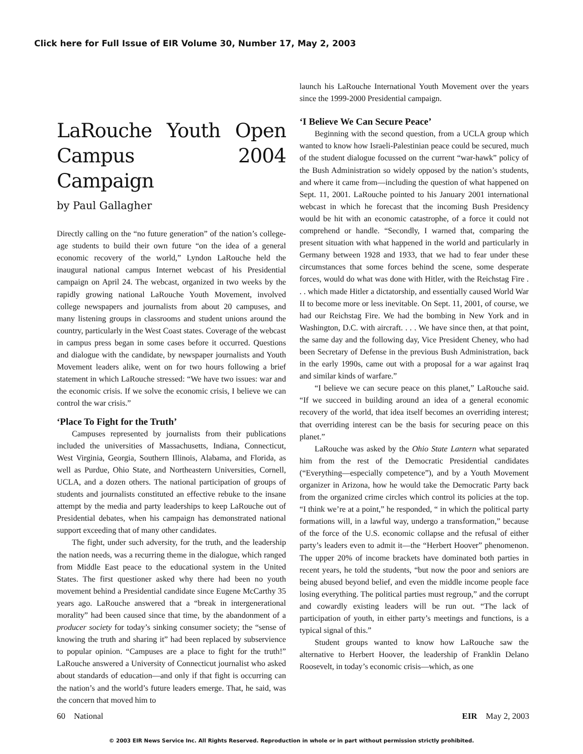Click here for Full Issue of EIR Volume 30, Number 17, May 2, 2003
LaRouche Youth Open Campus 2004 Campaign
by Paul Gallagher
Directly calling on the “no future generation” of the nation’s college-age students to build their own future “on the idea of a general economic recovery of the world,” Lyndon LaRouche held the inaugural national campus Internet webcast of his Presidential campaign on April 24. The webcast, organized in two weeks by the rapidly growing national LaRouche Youth Movement, involved college newspapers and journalists from about 20 campuses, and many listening groups in classrooms and student unions around the country, particularly in the West Coast states. Coverage of the webcast in campus press began in some cases before it occurred. Questions and dialogue with the candidate, by newspaper journalists and Youth Movement leaders alike, went on for two hours following a brief statement in which LaRouche stressed: “We have two issues: war and the economic crisis. If we solve the economic crisis, I believe we can control the war crisis.”
‘Place To Fight for the Truth’
Campuses represented by journalists from their publications included the universities of Massachusetts, Indiana, Connecticut, West Virginia, Georgia, Southern Illinois, Alabama, and Florida, as well as Purdue, Ohio State, and Northeastern Universities, Cornell, UCLA, and a dozen others. The national participation of groups of students and journalists constituted an effective rebuke to the insane attempt by the media and party leaderships to keep LaRouche out of Presidential debates, when his campaign has demonstrated national support exceeding that of many other candidates.
The fight, under such adversity, for the truth, and the leadership the nation needs, was a recurring theme in the dialogue, which ranged from Middle East peace to the educational system in the United States. The first questioner asked why there had been no youth movement behind a Presidential candidate since Eugene McCarthy 35 years ago. LaRouche answered that a “break in intergenerational morality” had been caused since that time, by the abandonment of a producer society for today’s sinking consumer society; the “sense of knowing the truth and sharing it” had been replaced by subservience to popular opinion. “Campuses are a place to fight for the truth!” LaRouche answered a University of Connecticut journalist who asked about standards of education—and only if that fight is occurring can the nation’s and the world’s future leaders emerge. That, he said, was the concern that moved him to
launch his LaRouche International Youth Movement over the years since the 1999-2000 Presidential campaign.
‘I Believe We Can Secure Peace’
Beginning with the second question, from a UCLA group which wanted to know how Israeli-Palestinian peace could be secured, much of the student dialogue focussed on the current “war-hawk” policy of the Bush Administration so widely opposed by the nation’s students, and where it came from—including the question of what happened on Sept. 11, 2001. LaRouche pointed to his January 2001 international webcast in which he forecast that the incoming Bush Presidency would be hit with an economic catastrophe, of a force it could not comprehend or handle. “Secondly, I warned that, comparing the present situation with what happened in the world and particularly in Germany between 1928 and 1933, that we had to fear under these circumstances that some forces behind the scene, some desperate forces, would do what was done with Hitler, with the Reichstag Fire . . . which made Hitler a dictatorship, and essentially caused World War II to become more or less inevitable. On Sept. 11, 2001, of course, we had our Reichstag Fire. We had the bombing in New York and in Washington, D.C. with aircraft. . . . We have since then, at that point, the same day and the following day, Vice President Cheney, who had been Secretary of Defense in the previous Bush Administration, back in the early 1990s, came out with a proposal for a war against Iraq and similar kinds of warfare.”
“I believe we can secure peace on this planet,” LaRouche said. “If we succeed in building around an idea of a general economic recovery of the world, that idea itself becomes an overriding interest; that overriding interest can be the basis for securing peace on this planet.”
LaRouche was asked by the Ohio State Lantern what separated him from the rest of the Democratic Presidential candidates (“Everything—especially competence”), and by a Youth Movement organizer in Arizona, how he would take the Democratic Party back from the organized crime circles which control its policies at the top. “I think we’re at a point,” he responded, “ in which the political party formations will, in a lawful way, undergo a transformation,” because of the force of the U.S. economic collapse and the refusal of either party’s leaders even to admit it—the “Herbert Hoover” phenomenon. The upper 20% of income brackets have dominated both parties in recent years, he told the students, “but now the poor and seniors are being abused beyond belief, and even the middle income people face losing everything. The political parties must regroup,” and the corrupt and cowardly existing leaders will be run out. “The lack of participation of youth, in either party’s meetings and functions, is a typical signal of this.”
Student groups wanted to know how LaRouche saw the alternative to Herbert Hoover, the leadership of Franklin Delano Roosevelt, in today’s economic crisis—which, as one
60 National EIR May 2, 2003
© 2003 EIR News Service Inc. All Rights Reserved. Reproduction in whole or in part without permission strictly prohibited.